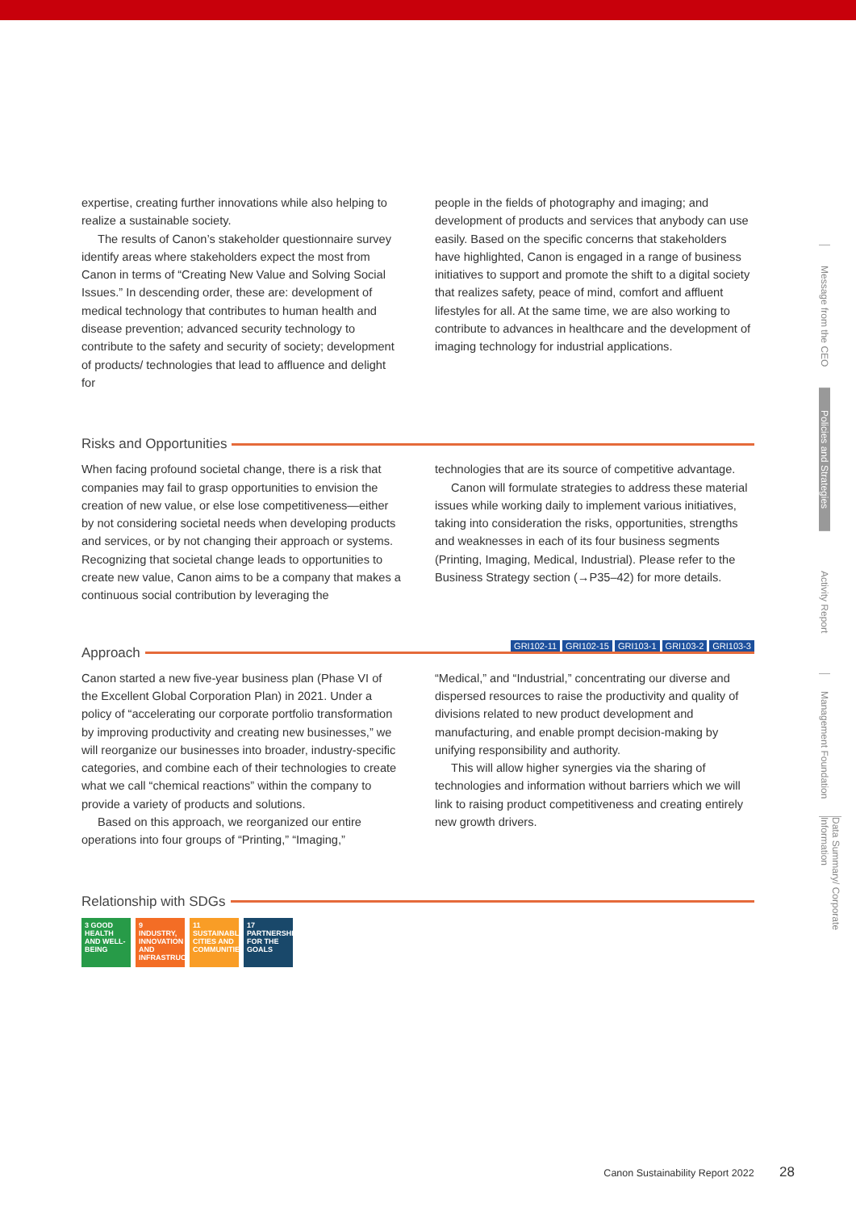expertise, creating further innovations while also helping to realize a sustainable society.
The results of Canon’s stakeholder questionnaire survey identify areas where stakeholders expect the most from Canon in terms of “Creating New Value and Solving Social Issues.” In descending order, these are: development of medical technology that contributes to human health and disease prevention; advanced security technology to contribute to the safety and security of society; development of products/ technologies that lead to affluence and delight for
people in the fields of photography and imaging; and development of products and services that anybody can use easily. Based on the specific concerns that stakeholders have highlighted, Canon is engaged in a range of business initiatives to support and promote the shift to a digital society that realizes safety, peace of mind, comfort and affluent lifestyles for all. At the same time, we are also working to contribute to advances in healthcare and the development of imaging technology for industrial applications.
Risks and Opportunities
When facing profound societal change, there is a risk that companies may fail to grasp opportunities to envision the creation of new value, or else lose competitiveness—either by not considering societal needs when developing products and services, or by not changing their approach or systems. Recognizing that societal change leads to opportunities to create new value, Canon aims to be a company that makes a continuous social contribution by leveraging the
technologies that are its source of competitive advantage.
Canon will formulate strategies to address these material issues while working daily to implement various initiatives, taking into consideration the risks, opportunities, strengths and weaknesses in each of its four business segments (Printing, Imaging, Medical, Industrial). Please refer to the Business Strategy section (→P35–42) for more details.
GRI102-11 GRI102-15 GRI103-1 GRI103-2 GRI103-3
Approach
Canon started a new five-year business plan (Phase VI of the Excellent Global Corporation Plan) in 2021. Under a policy of “accelerating our corporate portfolio transformation by improving productivity and creating new businesses,” we will reorganize our businesses into broader, industry-specific categories, and combine each of their technologies to create what we call “chemical reactions” within the company to provide a variety of products and solutions.
Based on this approach, we reorganized our entire operations into four groups of “Printing,” “Imaging,”
“Medical,” and “Industrial,” concentrating our diverse and dispersed resources to raise the productivity and quality of divisions related to new product development and manufacturing, and enable prompt decision-making by unifying responsibility and authority.
This will allow higher synergies via the sharing of technologies and information without barriers which we will link to raising product competitiveness and creating entirely new growth drivers.
Relationship with SDGs
3 GOOD HEALTH AND WELL-BEING
9 INDUSTRY, INNOVATION AND INFRASTRUCTURE
11 SUSTAINABLE CITIES AND COMMUNITIES
17 PARTNERSHIPS FOR THE GOALS
Message from the CEO
Policies and Strategies
Activity Report
Management Foundation
Data Summary/ Corporate Information
Canon Sustainability Report 2022 28